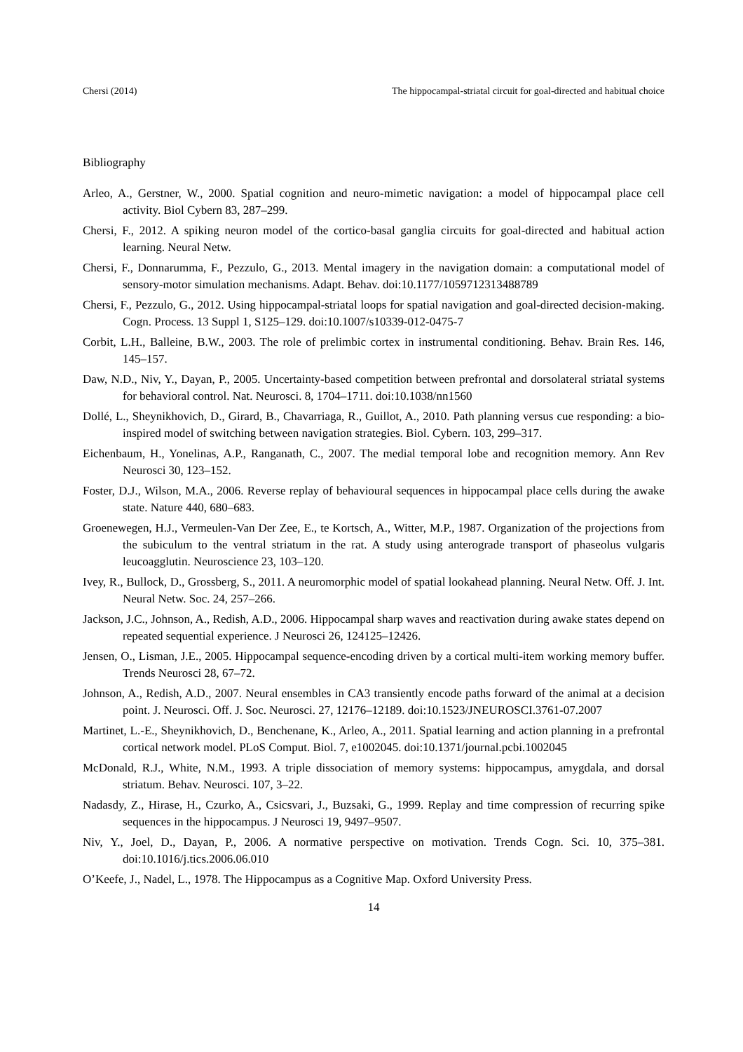Chersi (2014) The hippocampal-striatal circuit for goal-directed and habitual choice
Bibliography
Arleo, A., Gerstner, W., 2000. Spatial cognition and neuro-mimetic navigation: a model of hippocampal place cell activity. Biol Cybern 83, 287–299.
Chersi, F., 2012. A spiking neuron model of the cortico-basal ganglia circuits for goal-directed and habitual action learning. Neural Netw.
Chersi, F., Donnarumma, F., Pezzulo, G., 2013. Mental imagery in the navigation domain: a computational model of sensory-motor simulation mechanisms. Adapt. Behav. doi:10.1177/1059712313488789
Chersi, F., Pezzulo, G., 2012. Using hippocampal-striatal loops for spatial navigation and goal-directed decision-making. Cogn. Process. 13 Suppl 1, S125–129. doi:10.1007/s10339-012-0475-7
Corbit, L.H., Balleine, B.W., 2003. The role of prelimbic cortex in instrumental conditioning. Behav. Brain Res. 146, 145–157.
Daw, N.D., Niv, Y., Dayan, P., 2005. Uncertainty-based competition between prefrontal and dorsolateral striatal systems for behavioral control. Nat. Neurosci. 8, 1704–1711. doi:10.1038/nn1560
Dollé, L., Sheynikhovich, D., Girard, B., Chavarriaga, R., Guillot, A., 2010. Path planning versus cue responding: a bio-inspired model of switching between navigation strategies. Biol. Cybern. 103, 299–317.
Eichenbaum, H., Yonelinas, A.P., Ranganath, C., 2007. The medial temporal lobe and recognition memory. Ann Rev Neurosci 30, 123–152.
Foster, D.J., Wilson, M.A., 2006. Reverse replay of behavioural sequences in hippocampal place cells during the awake state. Nature 440, 680–683.
Groenewegen, H.J., Vermeulen-Van Der Zee, E., te Kortsch, A., Witter, M.P., 1987. Organization of the projections from the subiculum to the ventral striatum in the rat. A study using anterograde transport of phaseolus vulgaris leucoagglutin. Neuroscience 23, 103–120.
Ivey, R., Bullock, D., Grossberg, S., 2011. A neuromorphic model of spatial lookahead planning. Neural Netw. Off. J. Int. Neural Netw. Soc. 24, 257–266.
Jackson, J.C., Johnson, A., Redish, A.D., 2006. Hippocampal sharp waves and reactivation during awake states depend on repeated sequential experience. J Neurosci 26, 124125–12426.
Jensen, O., Lisman, J.E., 2005. Hippocampal sequence-encoding driven by a cortical multi-item working memory buffer. Trends Neurosci 28, 67–72.
Johnson, A., Redish, A.D., 2007. Neural ensembles in CA3 transiently encode paths forward of the animal at a decision point. J. Neurosci. Off. J. Soc. Neurosci. 27, 12176–12189. doi:10.1523/JNEUROSCI.3761-07.2007
Martinet, L.-E., Sheynikhovich, D., Benchenane, K., Arleo, A., 2011. Spatial learning and action planning in a prefrontal cortical network model. PLoS Comput. Biol. 7, e1002045. doi:10.1371/journal.pcbi.1002045
McDonald, R.J., White, N.M., 1993. A triple dissociation of memory systems: hippocampus, amygdala, and dorsal striatum. Behav. Neurosci. 107, 3–22.
Nadasdy, Z., Hirase, H., Czurko, A., Csicsvari, J., Buzsaki, G., 1999. Replay and time compression of recurring spike sequences in the hippocampus. J Neurosci 19, 9497–9507.
Niv, Y., Joel, D., Dayan, P., 2006. A normative perspective on motivation. Trends Cogn. Sci. 10, 375–381. doi:10.1016/j.tics.2006.06.010
O’Keefe, J., Nadel, L., 1978. The Hippocampus as a Cognitive Map. Oxford University Press.
14